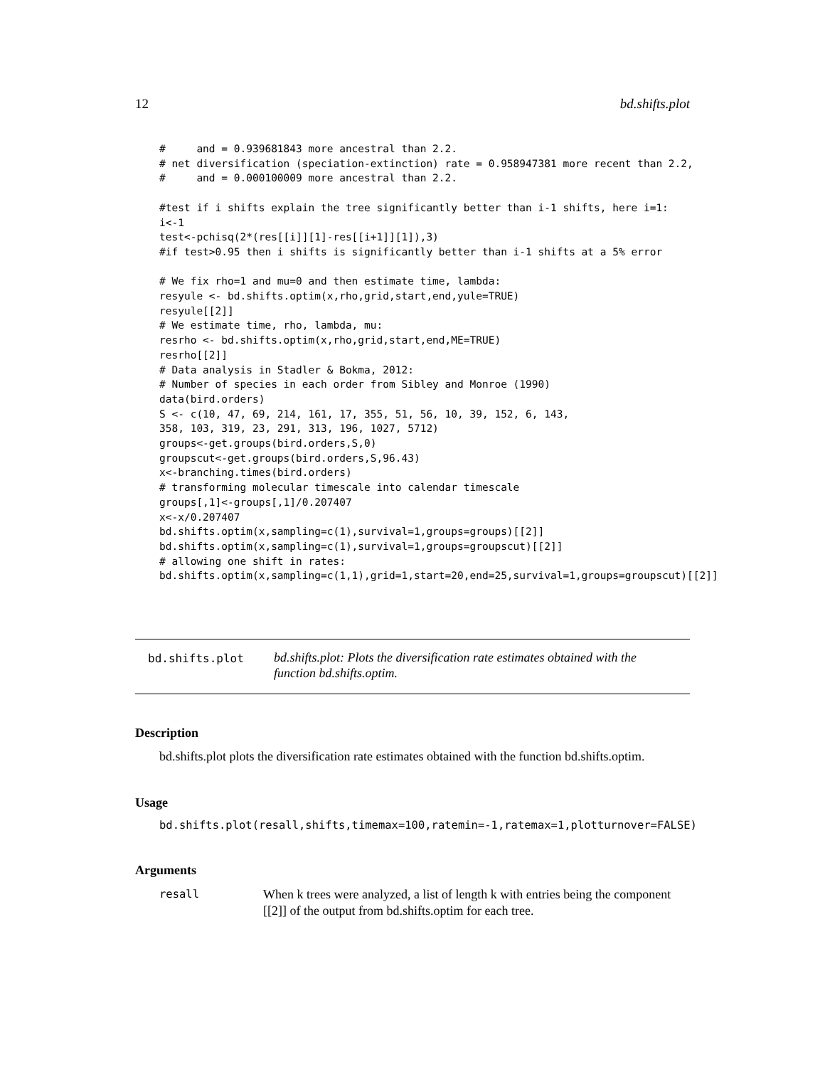12 bd.shifts.plot
#     and = 0.939681843 more ancestral than 2.2.
# net diversification (speciation-extinction) rate = 0.958947381 more recent than 2.2,
#     and = 0.000100009 more ancestral than 2.2.

#test if i shifts explain the tree significantly better than i-1 shifts, here i=1:
i<-1
test<-pchisq(2*(res[[i]][1]-res[[i+1]][1]),3)
#if test>0.95 then i shifts is significantly better than i-1 shifts at a 5% error

# We fix rho=1 and mu=0 and then estimate time, lambda:
resyule <- bd.shifts.optim(x,rho,grid,start,end,yule=TRUE)
resyule[[2]]
# We estimate time, rho, lambda, mu:
resrho <- bd.shifts.optim(x,rho,grid,start,end,ME=TRUE)
resrho[[2]]
# Data analysis in Stadler & Bokma, 2012:
# Number of species in each order from Sibley and Monroe (1990)
data(bird.orders)
S <- c(10, 47, 69, 214, 161, 17, 355, 51, 56, 10, 39, 152, 6, 143,
358, 103, 319, 23, 291, 313, 196, 1027, 5712)
groups<-get.groups(bird.orders,S,0)
groupscut<-get.groups(bird.orders,S,96.43)
x<-branching.times(bird.orders)
# transforming molecular timescale into calendar timescale
groups[,1]<-groups[,1]/0.207407
x<-x/0.207407
bd.shifts.optim(x,sampling=c(1),survival=1,groups=groups)[[2]]
bd.shifts.optim(x,sampling=c(1),survival=1,groups=groupscut)[[2]]
# allowing one shift in rates:
bd.shifts.optim(x,sampling=c(1,1),grid=1,start=20,end=25,survival=1,groups=groupscut)[[2]]
bd.shifts.plot
bd.shifts.plot: Plots the diversification rate estimates obtained with the function bd.shifts.optim.
Description
bd.shifts.plot plots the diversification rate estimates obtained with the function bd.shifts.optim.
Usage
bd.shifts.plot(resall,shifts,timemax=100,ratemin=-1,ratemax=1,plotturnover=FALSE)
Arguments
| resall | When k trees were analyzed, a list of length k with entries being the component [[2]] of the output from bd.shifts.optim for each tree. |